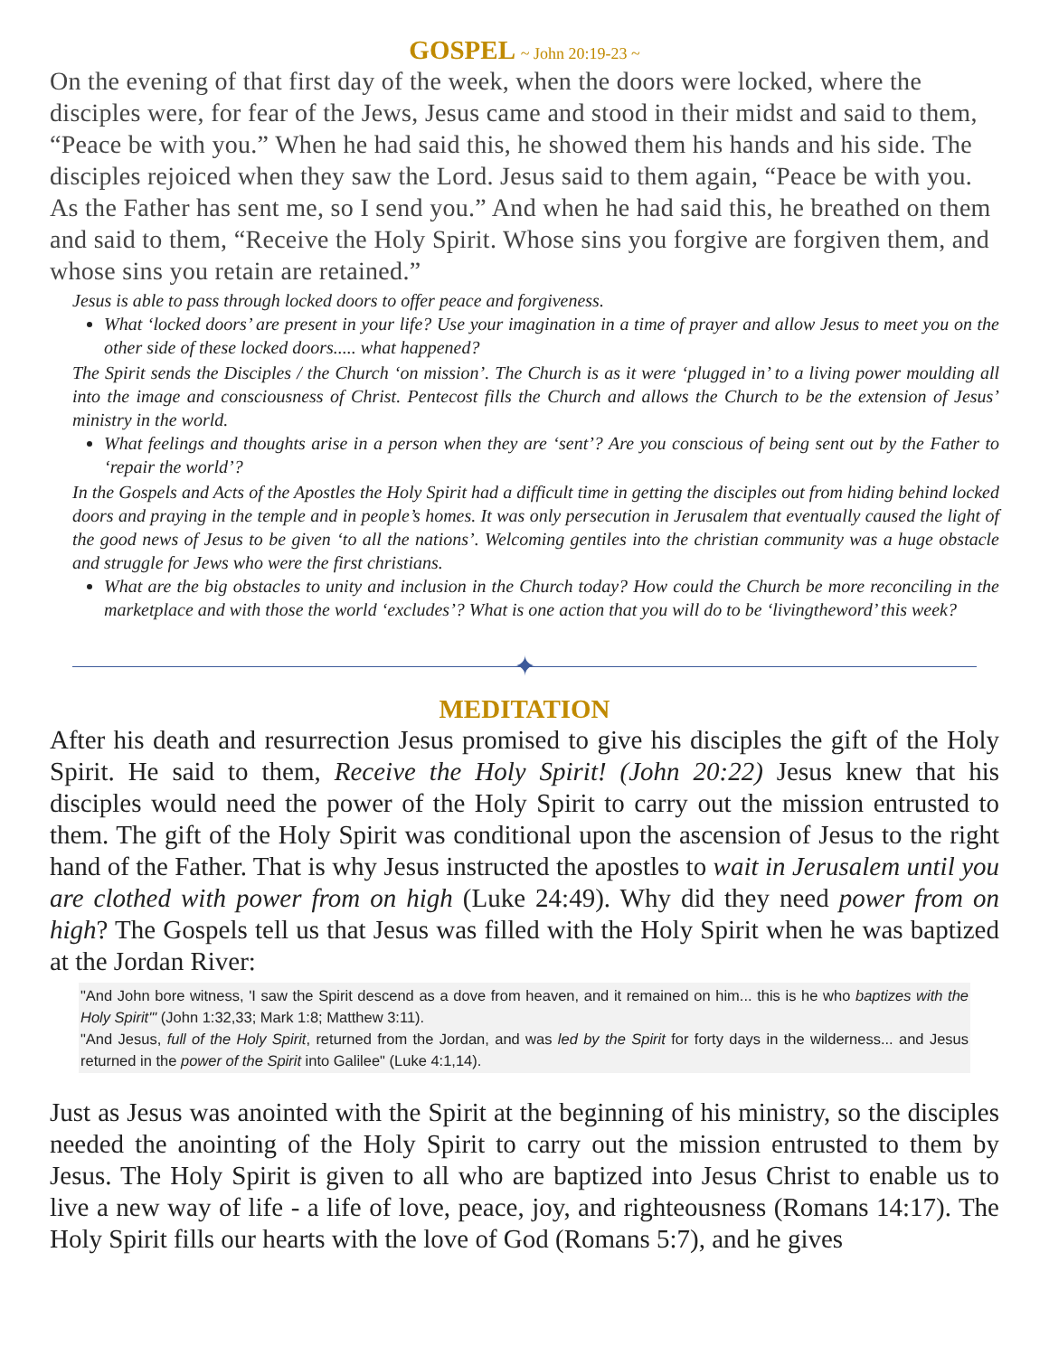GOSPEL ~ John 20:19-23 ~
On the evening of that first day of the week, when the doors were locked, where the disciples were, for fear of the Jews, Jesus came and stood in their midst and said to them, “Peace be with you.” When he had said this, he showed them his hands and his side. The disciples rejoiced when they saw the Lord. Jesus said to them again, “Peace be with you. As the Father has sent me, so I send you.” And when he had said this, he breathed on them and said to them, “Receive the Holy Spirit. Whose sins you forgive are forgiven them, and whose sins you retain are retained.”
Jesus is able to pass through locked doors to offer peace and forgiveness.
What ‘locked doors’ are present in your life? Use your imagination in a time of prayer and allow Jesus to meet you on the other side of these locked doors..... what happened?
The Spirit sends the Disciples / the Church ‘on mission’. The Church is as it were ‘plugged in’ to a living power moulding all into the image and consciousness of Christ. Pentecost fills the Church and allows the Church to be the extension of Jesus’ ministry in the world.
What feelings and thoughts arise in a person when they are ‘sent’? Are you conscious of being sent out by the Father to ‘repair the world’?
In the Gospels and Acts of the Apostles the Holy Spirit had a difficult time in getting the disciples out from hiding behind locked doors and praying in the temple and in people’s homes. It was only persecution in Jerusalem that eventually caused the light of the good news of Jesus to be given ‘to all the nations’. Welcoming gentiles into the christian community was a huge obstacle and struggle for Jews who were the first christians.
What are the big obstacles to unity and inclusion in the Church today? How could the Church be more reconciling in the marketplace and with those the world ‘excludes’? What is one action that you will do to be ‘livingtheword’ this week?
✦
MEDITATION
After his death and resurrection Jesus promised to give his disciples the gift of the Holy Spirit. He said to them, Receive the Holy Spirit! (John 20:22) Jesus knew that his disciples would need the power of the Holy Spirit to carry out the mission entrusted to them. The gift of the Holy Spirit was conditional upon the ascension of Jesus to the right hand of the Father. That is why Jesus instructed the apostles to wait in Jerusalem until you are clothed with power from on high (Luke 24:49). Why did they need power from on high? The Gospels tell us that Jesus was filled with the Holy Spirit when he was baptized at the Jordan River:
"And John bore witness, 'I saw the Spirit descend as a dove from heaven, and it remained on him... this is he who baptizes with the Holy Spirit'" (John 1:32,33; Mark 1:8; Matthew 3:11).
"And Jesus, full of the Holy Spirit, returned from the Jordan, and was led by the Spirit for forty days in the wilderness... and Jesus returned in the power of the Spirit into Galilee" (Luke 4:1,14).
Just as Jesus was anointed with the Spirit at the beginning of his ministry, so the disciples needed the anointing of the Holy Spirit to carry out the mission entrusted to them by Jesus. The Holy Spirit is given to all who are baptized into Jesus Christ to enable us to live a new way of life - a life of love, peace, joy, and righteousness (Romans 14:17). The Holy Spirit fills our hearts with the love of God (Romans 5:7), and he gives